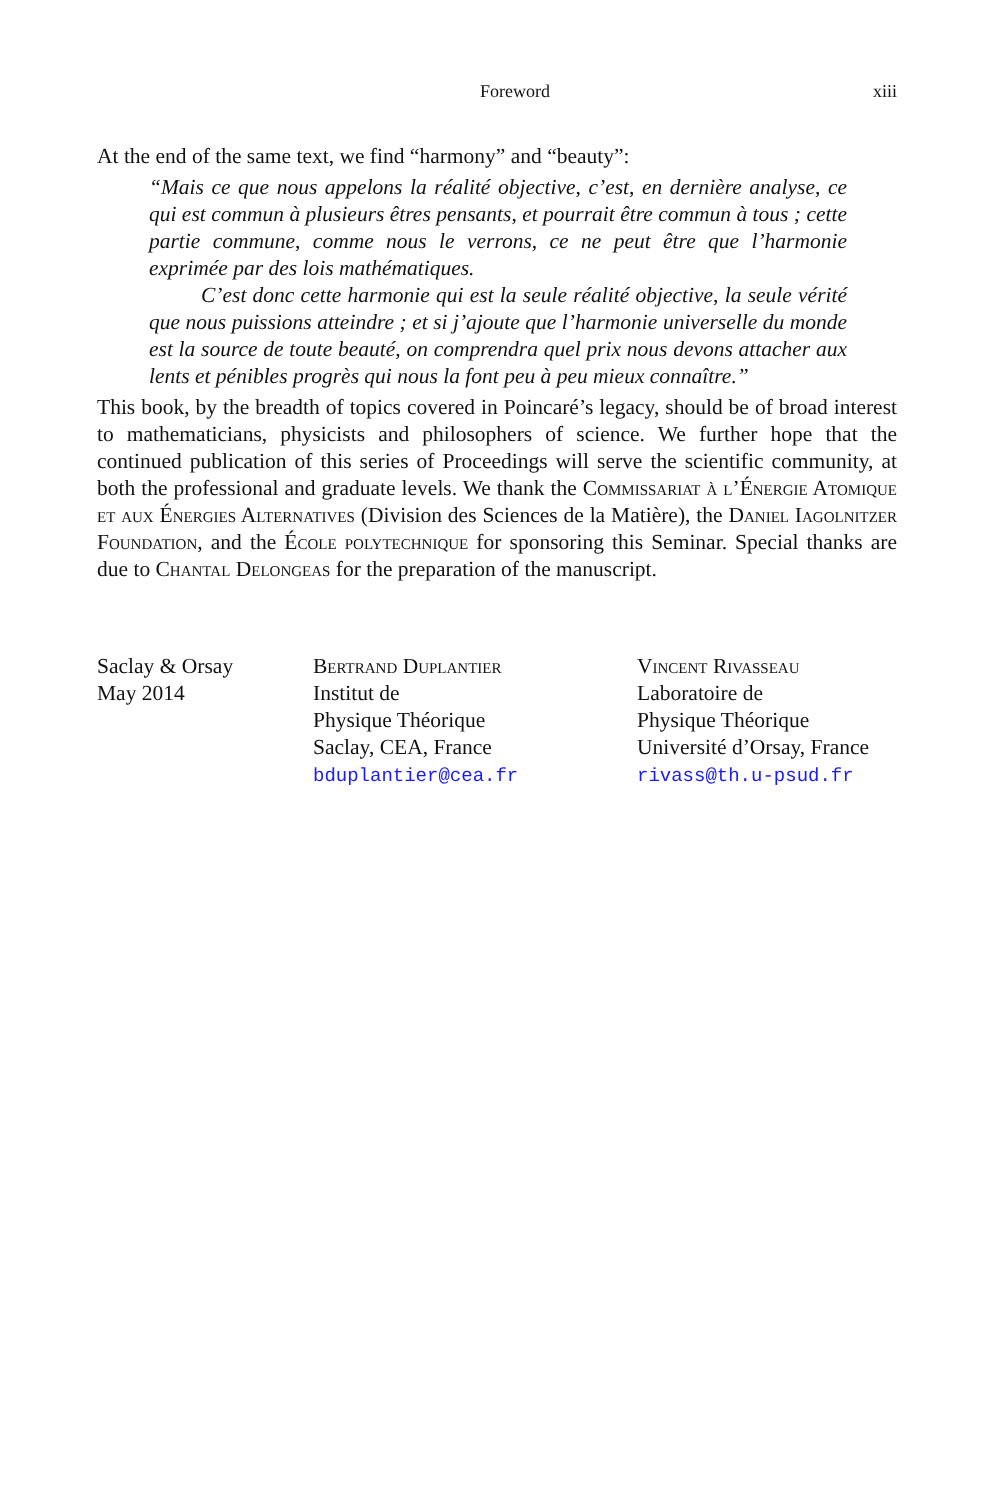Foreword xiii
At the end of the same text, we find “harmony” and “beauty”:
“Mais ce que nous appelons la réalité objective, c’est, en dernière analyse, ce qui est commun à plusieurs êtres pensants, et pourrait être commun à tous ; cette partie commune, comme nous le verrons, ce ne peut être que l’harmonie exprimée par des lois mathématiques.
C’est donc cette harmonie qui est la seule réalité objective, la seule vérité que nous puissions atteindre ; et si j’ajoute que l’harmonie universelle du monde est la source de toute beauté, on comprendra quel prix nous devons attacher aux lents et pénibles progrès qui nous la font peu à peu mieux connaître.”
This book, by the breadth of topics covered in Poincaré’s legacy, should be of broad interest to mathematicians, physicists and philosophers of science. We further hope that the continued publication of this series of Proceedings will serve the scientific community, at both the professional and graduate levels. We thank the Commissariat à l’Énergie Atomique et aux Énergies Alternatives (Division des Sciences de la Matière), the Daniel Iagolnitzer Foundation, and the École polytechnique for sponsoring this Seminar. Special thanks are due to Chantal Delongeas for the preparation of the manuscript.
Saclay & Orsay
May 2014
Bertrand Duplantier
Institut de
Physique Théorique
Saclay, CEA, France
bduplantier@cea.fr
Vincent Rivasseau
Laboratoire de
Physique Théorique
Université d’Orsay, France
rivass@th.u-psud.fr